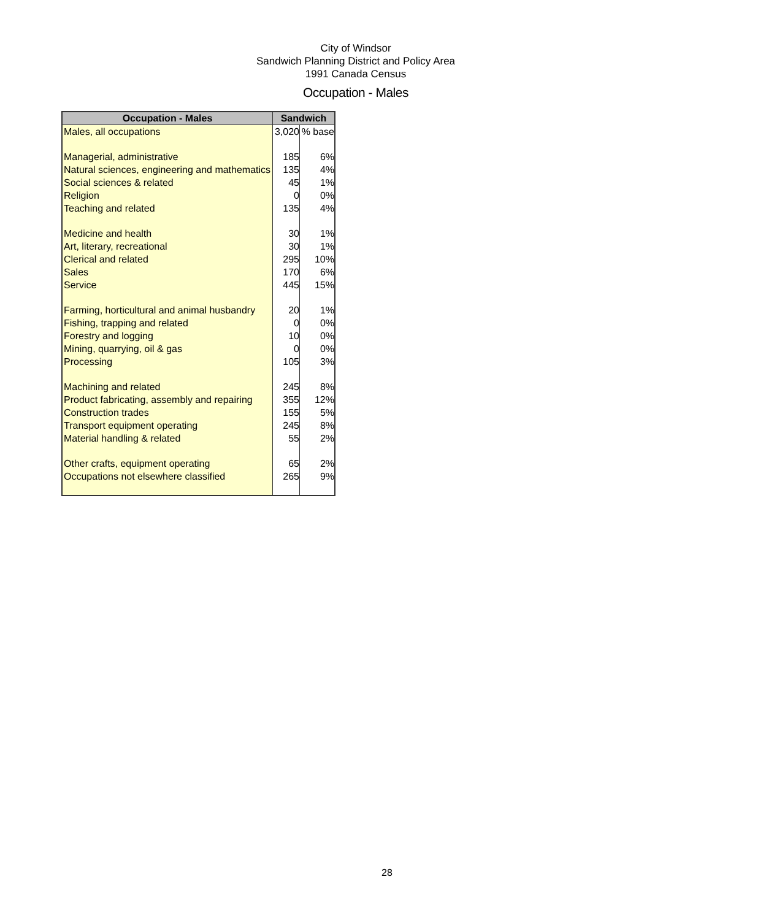City of Windsor
Sandwich Planning District and Policy Area
1991 Canada Census
Occupation - Males
| Occupation - Males | Sandwich | |
| --- | --- | --- |
| Males, all occupations | 3,020 | % base |
| Managerial, administrative | 185 | 6% |
| Natural sciences, engineering and mathematics | 135 | 4% |
| Social sciences & related | 45 | 1% |
| Religion | 0 | 0% |
| Teaching and related | 135 | 4% |
| Medicine and health | 30 | 1% |
| Art, literary, recreational | 30 | 1% |
| Clerical and related | 295 | 10% |
| Sales | 170 | 6% |
| Service | 445 | 15% |
| Farming, horticultural and animal husbandry | 20 | 1% |
| Fishing, trapping and related | 0 | 0% |
| Forestry and logging | 10 | 0% |
| Mining, quarrying, oil & gas | 0 | 0% |
| Processing | 105 | 3% |
| Machining and related | 245 | 8% |
| Product fabricating, assembly and repairing | 355 | 12% |
| Construction trades | 155 | 5% |
| Transport equipment operating | 245 | 8% |
| Material handling & related | 55 | 2% |
| Other crafts, equipment operating | 65 | 2% |
| Occupations not elsewhere classified | 265 | 9% |
28